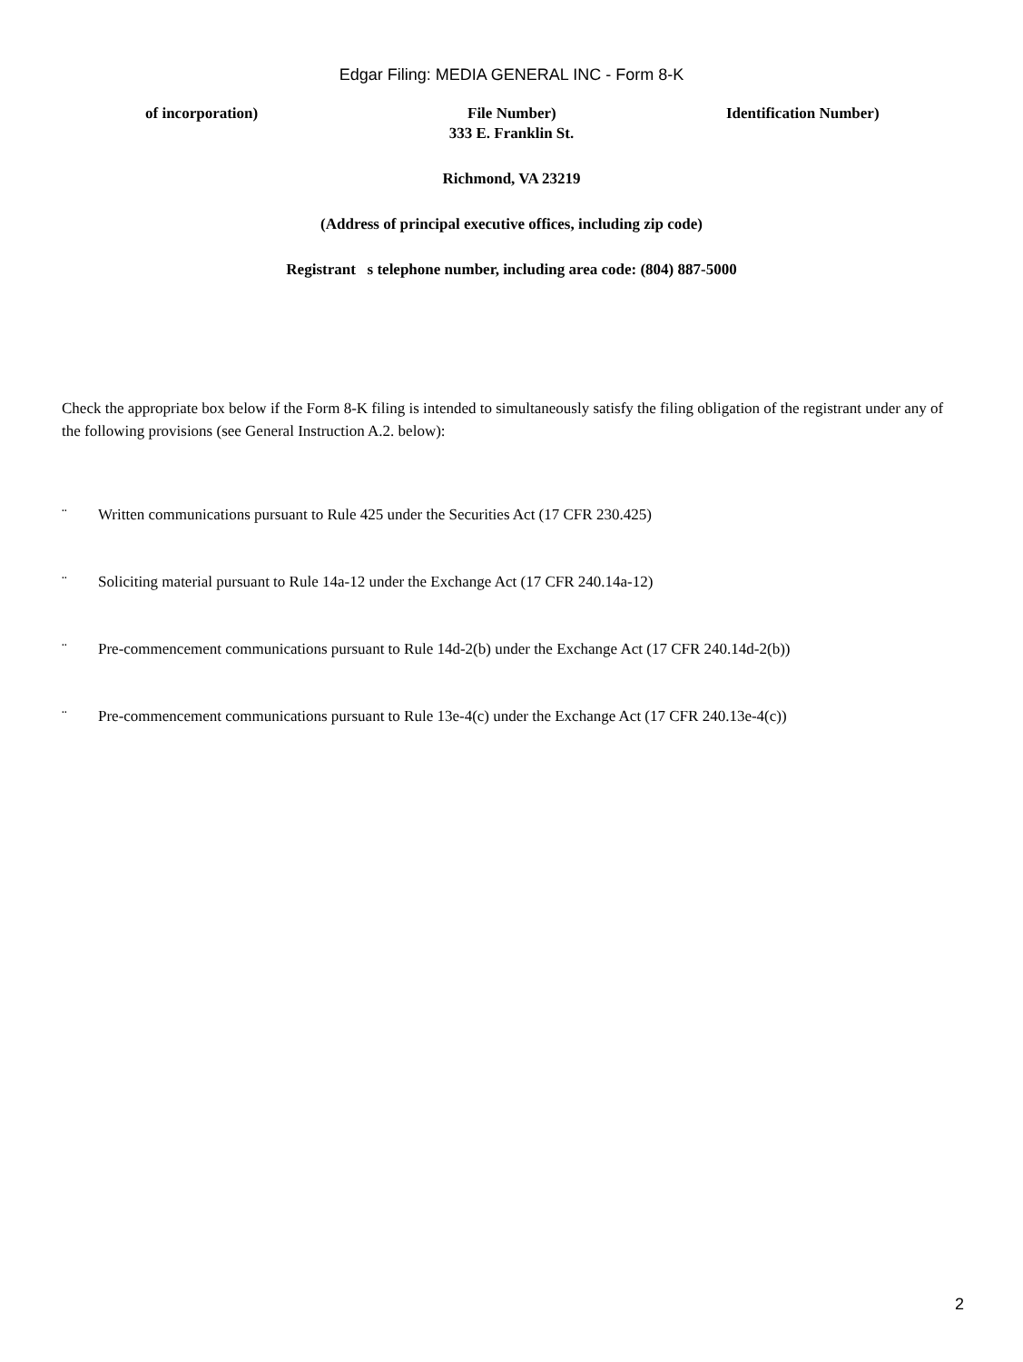Edgar Filing: MEDIA GENERAL INC - Form 8-K
of incorporation) File Number) Identification Number)
333 E. Franklin St.
Richmond, VA 23219
(Address of principal executive offices, including zip code)
Registrant s telephone number, including area code: (804) 887-5000
Check the appropriate box below if the Form 8-K filing is intended to simultaneously satisfy the filing obligation of the registrant under any of the following provisions (see General Instruction A.2. below):
¨ Written communications pursuant to Rule 425 under the Securities Act (17 CFR 230.425)
¨ Soliciting material pursuant to Rule 14a-12 under the Exchange Act (17 CFR 240.14a-12)
¨ Pre-commencement communications pursuant to Rule 14d-2(b) under the Exchange Act (17 CFR 240.14d-2(b))
¨ Pre-commencement communications pursuant to Rule 13e-4(c) under the Exchange Act (17 CFR 240.13e-4(c))
2